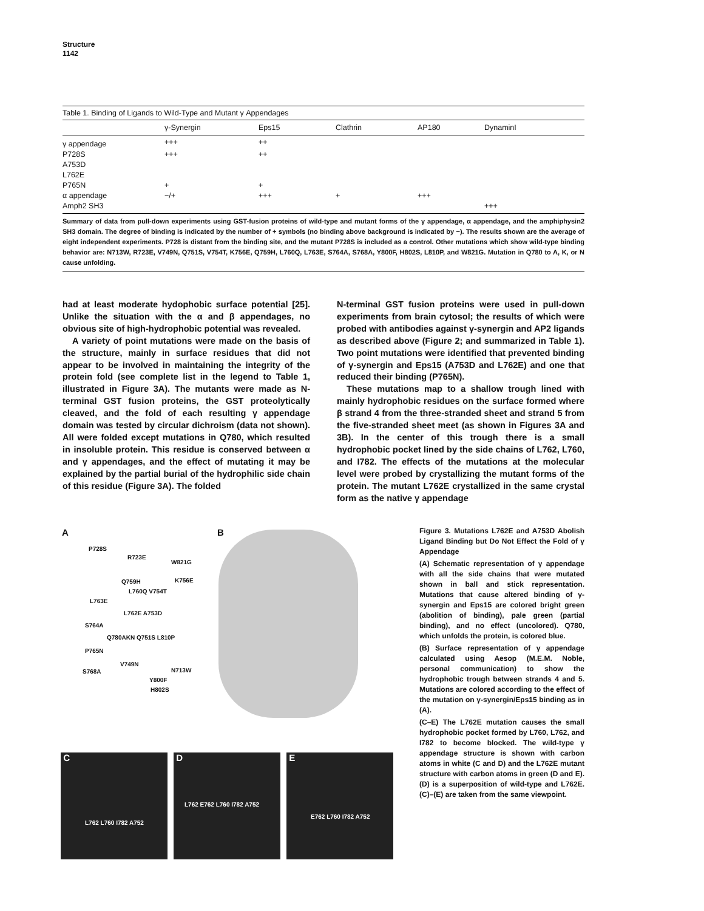Structure
1142
Table 1. Binding of Ligands to Wild-Type and Mutant γ Appendages
| | γ-Synergin | Eps15 | Clathrin | AP180 | DynaminI |
| --- | --- | --- | --- | --- | --- |
| γ appendage | +++ | ++ | | | |
| P728S | +++ | ++ | | | |
| A753D | | | | | |
| L762E | | | | | |
| P765N | + | + | | | |
| α appendage | −/+ | +++ | + | +++ | |
| Amph2 SH3 | | | | | +++ |
Summary of data from pull-down experiments using GST-fusion proteins of wild-type and mutant forms of the γ appendage, α appendage, and the amphiphysin2 SH3 domain. The degree of binding is indicated by the number of + symbols (no binding above background is indicated by −). The results shown are the average of eight independent experiments. P728 is distant from the binding site, and the mutant P728S is included as a control. Other mutations which show wild-type binding behavior are: N713W, R723E, V749N, Q751S, V754T, K756E, Q759H, L760Q, L763E, S764A, S768A, Y800F, H802S, L810P, and W821G. Mutation in Q780 to A, K, or N cause unfolding.
had at least moderate hydophobic surface potential [25]. Unlike the situation with the α and β appendages, no obvious site of high-hydrophobic potential was revealed.
A variety of point mutations were made on the basis of the structure, mainly in surface residues that did not appear to be involved in maintaining the integrity of the protein fold (see complete list in the legend to Table 1, illustrated in Figure 3A). The mutants were made as N-terminal GST fusion proteins, the GST proteolytically cleaved, and the fold of each resulting γ appendage domain was tested by circular dichroism (data not shown). All were folded except mutations in Q780, which resulted in insoluble protein. This residue is conserved between α and γ appendages, and the effect of mutating it may be explained by the partial burial of the hydrophilic side chain of this residue (Figure 3A). The folded
N-terminal GST fusion proteins were used in pull-down experiments from brain cytosol; the results of which were probed with antibodies against γ-synergin and AP2 ligands as described above (Figure 2; and summarized in Table 1). Two point mutations were identified that prevented binding of γ-synergin and Eps15 (A753D and L762E) and one that reduced their binding (P765N).
These mutations map to a shallow trough lined with mainly hydrophobic residues on the surface formed where β strand 4 from the three-stranded sheet and strand 5 from the five-stranded sheet meet (as shown in Figures 3A and 3B). In the center of this trough there is a small hydrophobic pocket lined by the side chains of L762, L760, and I782. The effects of the mutations at the molecular level were probed by crystallizing the mutant forms of the protein. The mutant L762E crystallized in the same crystal form as the native γ appendage
A
P728S
R723E
W821G
Q759H K756E
L760Q V754T
L763E
L762E A753D
S764A
Q780AKN Q751S L810P
P765N
V749N
S768A N713W
Y800F
H802S
B
C
L762 L760 I782 A752
D
L762 E762 L760 I782 A752
E
E762 L760 I782 A752
Figure 3. Mutations L762E and A753D Abolish Ligand Binding but Do Not Effect the Fold of γ Appendage
(A) Schematic representation of γ appendage with all the side chains that were mutated shown in ball and stick representation. Mutations that cause altered binding of γ-synergin and Eps15 are colored bright green (abolition of binding), pale green (partial binding), and no effect (uncolored). Q780, which unfolds the protein, is colored blue.
(B) Surface representation of γ appendage calculated using Aesop (M.E.M. Noble, personal communication) to show the hydrophobic trough between strands 4 and 5. Mutations are colored according to the effect of the mutation on γ-synergin/Eps15 binding as in (A).
(C–E) The L762E mutation causes the small hydrophobic pocket formed by L760, L762, and I782 to become blocked. The wild-type γ appendage structure is shown with carbon atoms in white (C and D) and the L762E mutant structure with carbon atoms in green (D and E). (D) is a superposition of wild-type and L762E. (C)–(E) are taken from the same viewpoint.